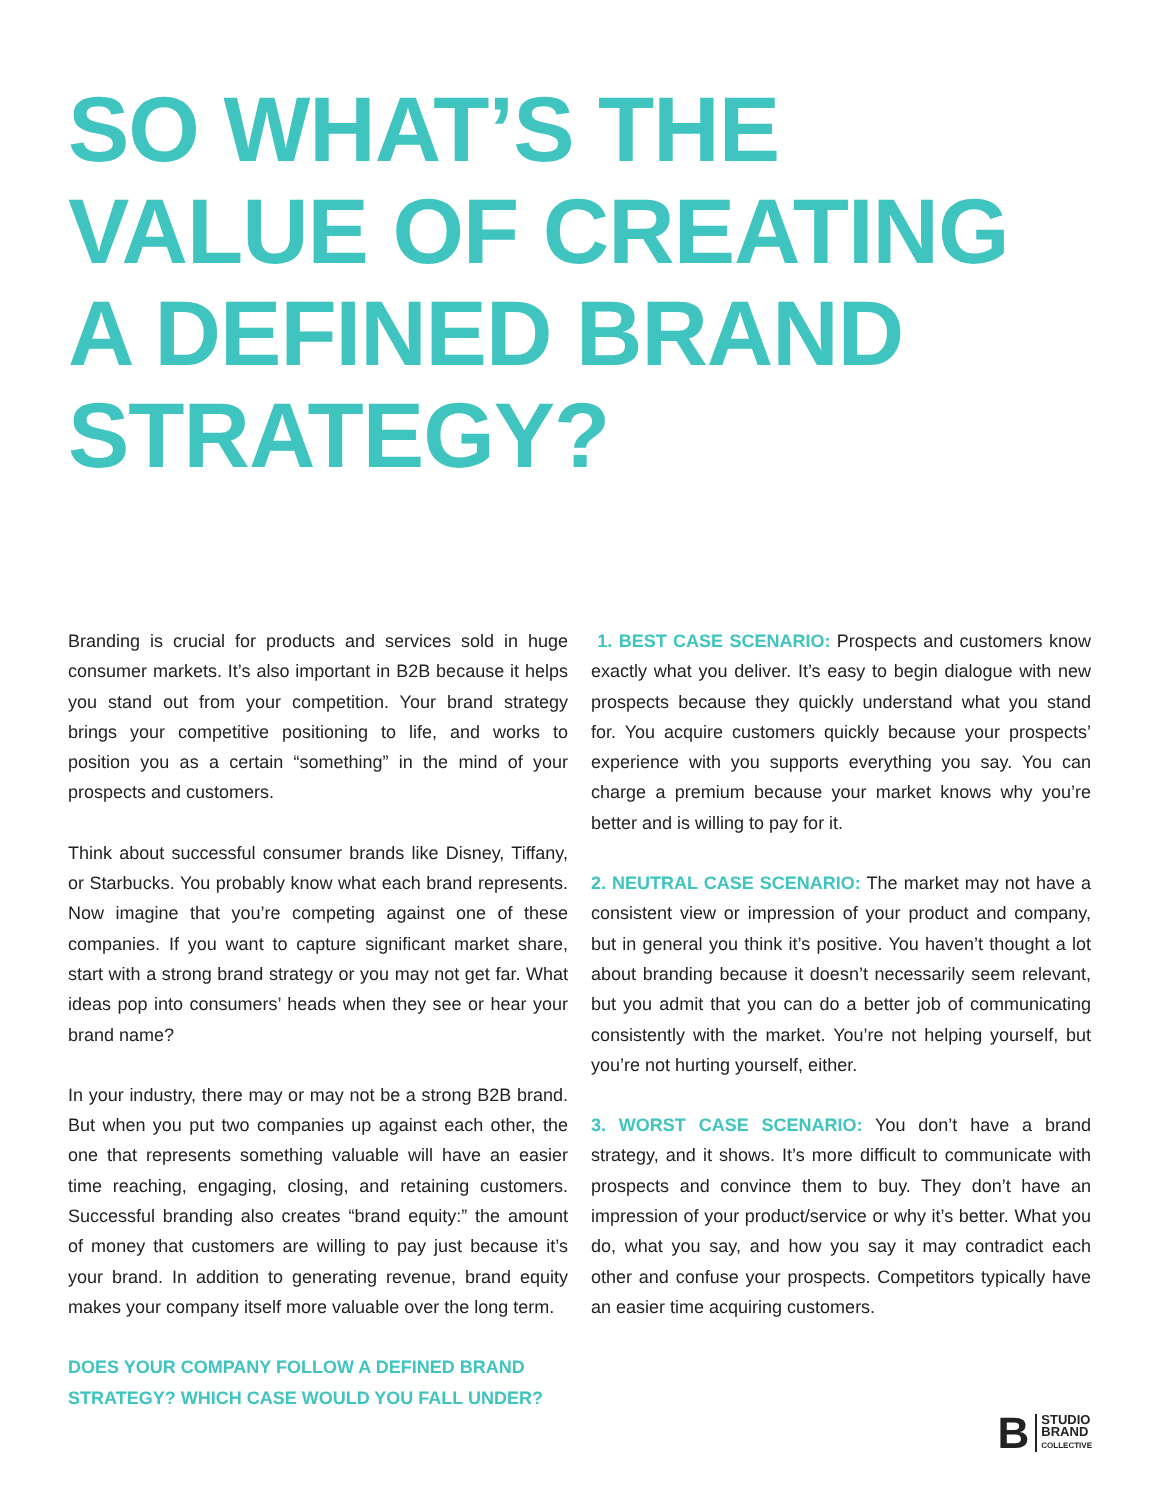SO WHAT’S THE
VALUE OF CREATING
A DEFINED BRAND
STRATEGY?
Branding is crucial for products and services sold in huge consumer markets. It’s also important in B2B because it helps you stand out from your competition. Your brand strategy brings your competitive positioning to life, and works to position you as a certain “something” in the mind of your prospects and customers.
Think about successful consumer brands like Disney, Tiffany, or Starbucks. You probably know what each brand represents. Now imagine that you’re competing against one of these companies. If you want to capture significant market share, start with a strong brand strategy or you may not get far. What ideas pop into consumers’ heads when they see or hear your brand name?
In your industry, there may or may not be a strong B2B brand. But when you put two companies up against each other, the one that represents something valuable will have an easier time reaching, engaging, closing, and retaining customers. Successful branding also creates “brand equity:” the amount of money that customers are willing to pay just because it’s your brand. In addition to generating revenue, brand equity makes your company itself more valuable over the long term.
DOES YOUR COMPANY FOLLOW A DEFINED BRAND STRATEGY? WHICH CASE WOULD YOU FALL UNDER?
1. BEST CASE SCENARIO: Prospects and customers know exactly what you deliver. It’s easy to begin dialogue with new prospects because they quickly understand what you stand for. You acquire customers quickly because your prospects’ experience with you supports everything you say. You can charge a premium because your market knows why you’re better and is willing to pay for it.
2. NEUTRAL CASE SCENARIO: The market may not have a consistent view or impression of your product and company, but in general you think it’s positive. You haven’t thought a lot about branding because it doesn’t necessarily seem relevant, but you admit that you can do a better job of communicating consistently with the market. You’re not helping yourself, but you’re not hurting yourself, either.
3. WORST CASE SCENARIO: You don’t have a brand strategy, and it shows. It’s more difficult to communicate with prospects and convince them to buy. They don’t have an impression of your product/service or why it’s better. What you do, what you say, and how you say it may contradict each other and confuse your prospects. Competitors typically have an easier time acquiring customers.
B STUDIO
BRAND
COLLECTIVE